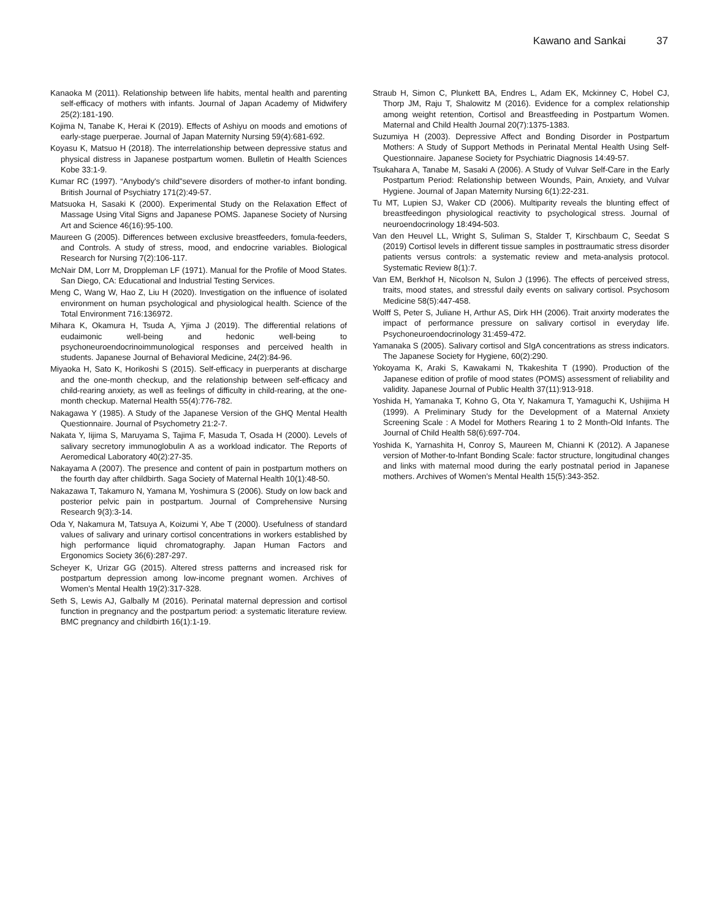Kawano and Sankai 37
Kanaoka M (2011). Relationship between life habits, mental health and parenting self-efficacy of mothers with infants. Journal of Japan Academy of Midwifery 25(2):181-190.
Kojima N, Tanabe K, Herai K (2019). Effects of Ashiyu on moods and emotions of early-stage puerperae. Journal of Japan Maternity Nursing 59(4):681-692.
Koyasu K, Matsuo H (2018). The interrelationship between depressive status and physical distress in Japanese postpartum women. Bulletin of Health Sciences Kobe 33:1-9.
Kumar RC (1997). “Anybody's child”severe disorders of mother-to infant bonding. British Journal of Psychiatry 171(2):49-57.
Matsuoka H, Sasaki K (2000). Experimental Study on the Relaxation Effect of Massage Using Vital Signs and Japanese POMS. Japanese Society of Nursing Art and Science 46(16):95-100.
Maureen G (2005). Differences between exclusive breastfeeders, fomula-feeders, and Controls. A study of stress, mood, and endocrine variables. Biological Research for Nursing 7(2):106-117.
McNair DM, Lorr M, Droppleman LF (1971). Manual for the Profile of Mood States. San Diego, CA: Educational and Industrial Testing Services.
Meng C, Wang W, Hao Z, Liu H (2020). Investigation on the influence of isolated environment on human psychological and physiological health. Science of the Total Environment 716:136972.
Mihara K, Okamura H, Tsuda A, Yjima J (2019). The differential relations of eudaimonic well-being and hedonic well-being to psychoneuroendocrinoimmunological responses and perceived health in students. Japanese Journal of Behavioral Medicine, 24(2):84-96.
Miyaoka H, Sato K, Horikoshi S (2015). Self-efficacy in puerperants at discharge and the one-month checkup, and the relationship between self-efficacy and child-rearing anxiety, as well as feelings of difficulty in child-rearing, at the one-month checkup. Maternal Health 55(4):776-782.
Nakagawa Y (1985). A Study of the Japanese Version of the GHQ Mental Health Questionnaire. Journal of Psychometry 21:2-7.
Nakata Y, Iijima S, Maruyama S, Tajima F, Masuda T, Osada H (2000). Levels of salivary secretory immunoglobulin A as a workload indicator. The Reports of Aeromedical Laboratory 40(2):27-35.
Nakayama A (2007). The presence and content of pain in postpartum mothers on the fourth day after childbirth. Saga Society of Maternal Health 10(1):48-50.
Nakazawa T, Takamuro N, Yamana M, Yoshimura S (2006). Study on low back and posterior pelvic pain in postpartum. Journal of Comprehensive Nursing Research 9(3):3-14.
Oda Y, Nakamura M, Tatsuya A, Koizumi Y, Abe T (2000). Usefulness of standard values of salivary and urinary cortisol concentrations in workers established by high performance liquid chromatography. Japan Human Factors and Ergonomics Society 36(6):287-297.
Scheyer K, Urizar GG (2015). Altered stress patterns and increased risk for postpartum depression among low-income pregnant women. Archives of Women's Mental Health 19(2):317-328.
Seth S, Lewis AJ, Galbally M (2016). Perinatal maternal depression and cortisol function in pregnancy and the postpartum period: a systematic literature review. BMC pregnancy and childbirth 16(1):1-19.
Straub H, Simon C, Plunkett BA, Endres L, Adam EK, Mckinney C, Hobel CJ, Thorp JM, Raju T, Shalowitz M (2016). Evidence for a complex relationship among weight retention, Cortisol and Breastfeeding in Postpartum Women. Maternal and Child Health Journal 20(7):1375-1383.
Suzumiya H (2003). Depressive Affect and Bonding Disorder in Postpartum Mothers: A Study of Support Methods in Perinatal Mental Health Using Self-Questionnaire. Japanese Society for Psychiatric Diagnosis 14:49-57.
Tsukahara A, Tanabe M, Sasaki A (2006). A Study of Vulvar Self-Care in the Early Postpartum Period: Relationship between Wounds, Pain, Anxiety, and Vulvar Hygiene. Journal of Japan Maternity Nursing 6(1):22-231.
Tu MT, Lupien SJ, Waker CD (2006). Multiparity reveals the blunting effect of breastfeedingon physiological reactivity to psychological stress. Journal of neuroendocrinology 18:494-503.
Van den Heuvel LL, Wright S, Suliman S, Stalder T, Kirschbaum C, Seedat S (2019) Cortisol levels in different tissue samples in posttraumatic stress disorder patients versus controls: a systematic review and meta-analysis protocol. Systematic Review 8(1):7.
Van EM, Berkhof H, Nicolson N, Sulon J (1996). The effects of perceived stress, traits, mood states, and stressful daily events on salivary cortisol. Psychosom Medicine 58(5):447-458.
Wolff S, Peter S, Juliane H, Arthur AS, Dirk HH (2006). Trait anxirty moderates the impact of performance pressure on salivary cortisol in everyday life. Psychoneuroendocrinology 31:459-472.
Yamanaka S (2005). Salivary cortisol and SIgA concentrations as stress indicators. The Japanese Society for Hygiene, 60(2):290.
Yokoyama K, Araki S, Kawakami N, Tkakeshita T (1990). Production of the Japanese edition of profile of mood states (POMS) assessment of reliability and validity. Japanese Journal of Public Health 37(11):913-918.
Yoshida H, Yamanaka T, Kohno G, Ota Y, Nakamura T, Yamaguchi K, Ushijima H (1999). A Preliminary Study for the Development of a Maternal Anxiety Screening Scale : A Model for Mothers Rearing 1 to 2 Month-Old Infants. The Journal of Child Health 58(6):697-704.
Yoshida K, Yarnashita H, Conroy S, Maureen M, Chianni K (2012). A Japanese version of Mother-to-lnfant Bonding Scale: factor structure, longitudinal changes and links with maternal mood during the early postnatal period in Japanese mothers. Archives of Women’s Mental Health 15(5):343-352.